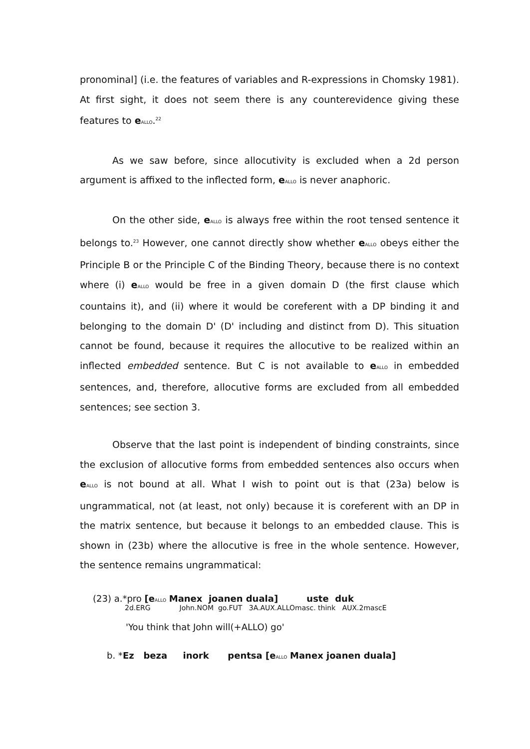pronominal] (i.e. the features of variables and R-expressions in Chomsky 1981). At first sight, it does not seem there is any counterevidence giving these features to e<sub>ALLO</sub>.<sup>22</sup>
As we saw before, since allocutivity is excluded when a 2d person argument is affixed to the inflected form, e<sub>ALLO</sub> is never anaphoric.
On the other side, e<sub>ALLO</sub> is always free within the root tensed sentence it belongs to.<sup>23</sup> However, one cannot directly show whether e<sub>ALLO</sub> obeys either the Principle B or the Principle C of the Binding Theory, because there is no context where (i) e<sub>ALLO</sub> would be free in a given domain D (the first clause which countains it), and (ii) where it would be coreferent with a DP binding it and belonging to the domain D' (D' including and distinct from D). This situation cannot be found, because it requires the allocutive to be realized within an inflected embedded sentence. But C is not available to e<sub>ALLO</sub> in embedded sentences, and, therefore, allocutive forms are excluded from all embedded sentences; see section 3.
Observe that the last point is independent of binding constraints, since the exclusion of allocutive forms from embedded sentences also occurs when e<sub>ALLO</sub> is not bound at all. What I wish to point out is that (23a) below is ungrammatical, not (at least, not only) because it is coreferent with an DP in the matrix sentence, but because it belongs to an embedded clause. This is shown in (23b) where the allocutive is free in the whole sentence. However, the sentence remains ungrammatical:
(23) a.*pro [e<sub>ALLO</sub> Manex joanen duala] uste duk
2d.ERG John.NOM go.FUT 3A.AUX.ALLOmasc. think AUX.2mascE
'You think that John will(+ALLO) go'
b. *Ez beza inork pentsa [e<sub>ALLO</sub> Manex joanen duala]